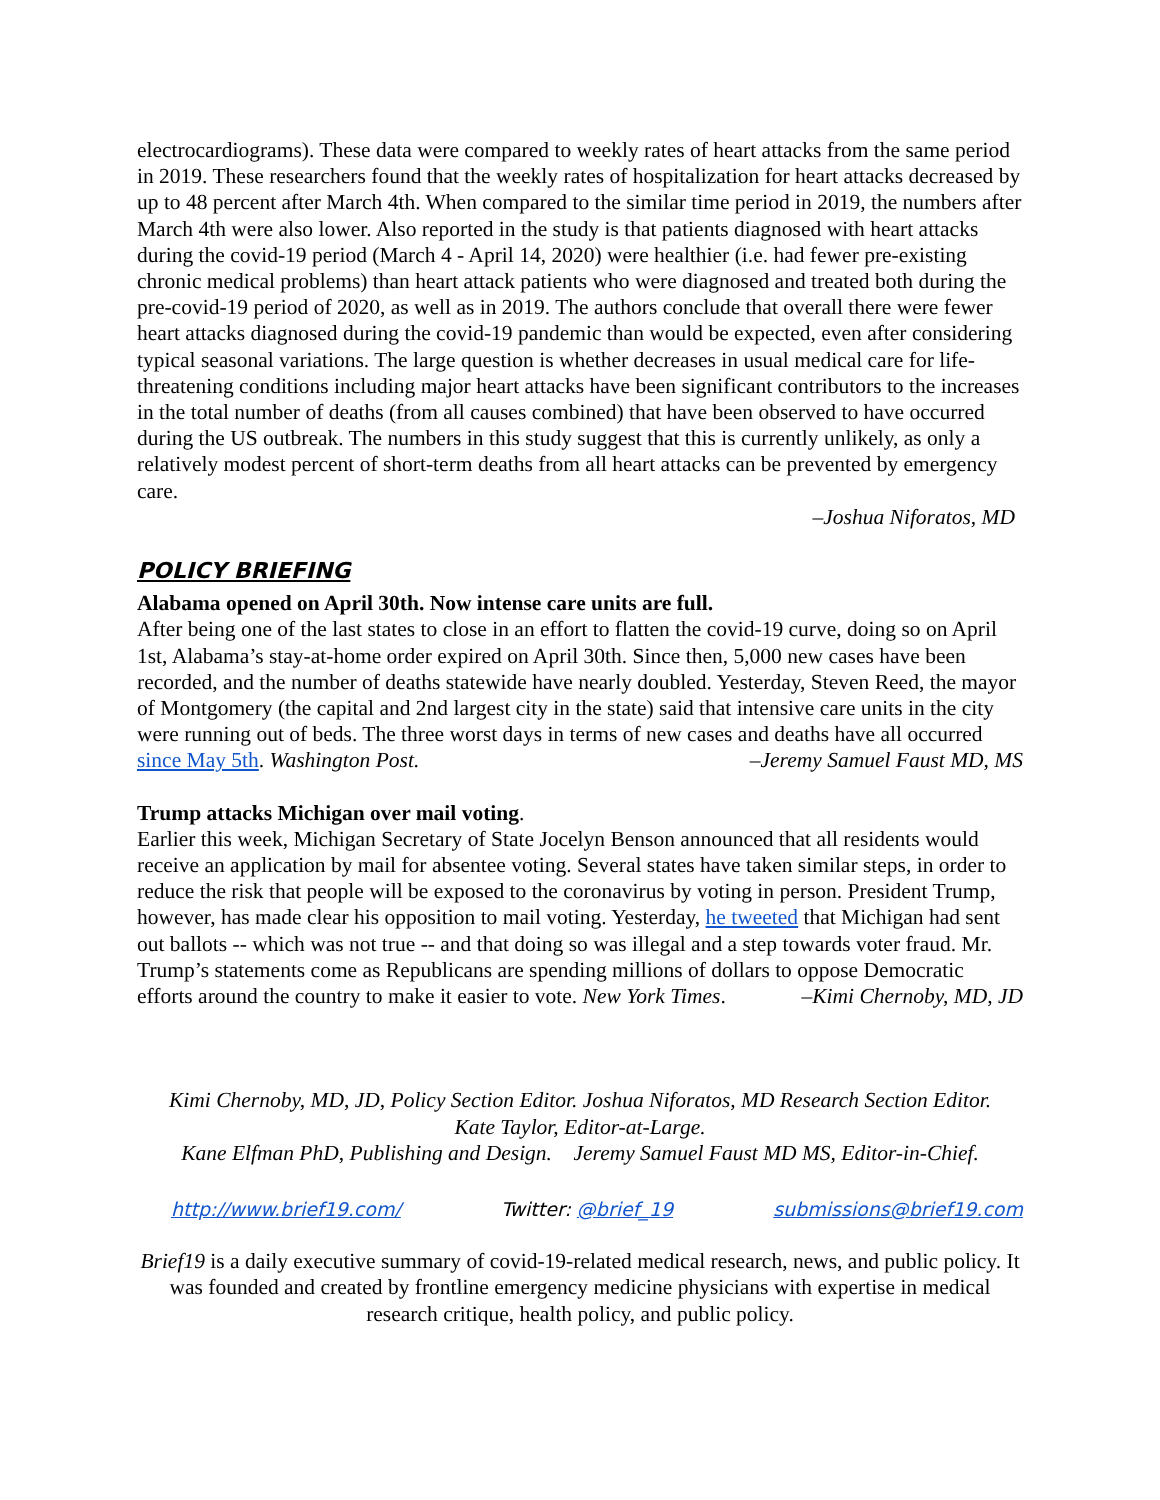electrocardiograms). These data were compared to weekly rates of heart attacks from the same period in 2019. These researchers found that the weekly rates of hospitalization for heart attacks decreased by up to 48 percent after March 4th. When compared to the similar time period in 2019, the numbers after March 4th were also lower. Also reported in the study is that patients diagnosed with heart attacks during the covid-19 period (March 4 - April 14, 2020) were healthier (i.e. had fewer pre-existing chronic medical problems) than heart attack patients who were diagnosed and treated both during the pre-covid-19 period of 2020, as well as in 2019. The authors conclude that overall there were fewer heart attacks diagnosed during the covid-19 pandemic than would be expected, even after considering typical seasonal variations. The large question is whether decreases in usual medical care for life-threatening conditions including major heart attacks have been significant contributors to the increases in the total number of deaths (from all causes combined) that have been observed to have occurred during the US outbreak. The numbers in this study suggest that this is currently unlikely, as only a relatively modest percent of short-term deaths from all heart attacks can be prevented by emergency care.
–Joshua Niforatos, MD
POLICY BRIEFING
Alabama opened on April 30th. Now intense care units are full.
After being one of the last states to close in an effort to flatten the covid-19 curve, doing so on April 1st, Alabama’s stay-at-home order expired on April 30th. Since then, 5,000 new cases have been recorded, and the number of deaths statewide have nearly doubled. Yesterday, Steven Reed, the mayor of Montgomery (the capital and 2nd largest city in the state) said that intensive care units in the city were running out of beds. The three worst days in terms of new cases and deaths have all occurred since May 5th. Washington Post. –Jeremy Samuel Faust MD, MS
Trump attacks Michigan over mail voting.
Earlier this week, Michigan Secretary of State Jocelyn Benson announced that all residents would receive an application by mail for absentee voting. Several states have taken similar steps, in order to reduce the risk that people will be exposed to the coronavirus by voting in person. President Trump, however, has made clear his opposition to mail voting. Yesterday, he tweeted that Michigan had sent out ballots -- which was not true -- and that doing so was illegal and a step towards voter fraud. Mr. Trump’s statements come as Republicans are spending millions of dollars to oppose Democratic efforts around the country to make it easier to vote. New York Times. –Kimi Chernoby, MD, JD
Kimi Chernoby, MD, JD, Policy Section Editor. Joshua Niforatos, MD Research Section Editor.
Kate Taylor, Editor-at-Large.
Kane Elfman PhD, Publishing and Design. Jeremy Samuel Faust MD MS, Editor-in-Chief.
http://www.brief19.com/ Twitter: @brief_19 submissions@brief19.com
Brief19 is a daily executive summary of covid-19-related medical research, news, and public policy. It was founded and created by frontline emergency medicine physicians with expertise in medical research critique, health policy, and public policy.